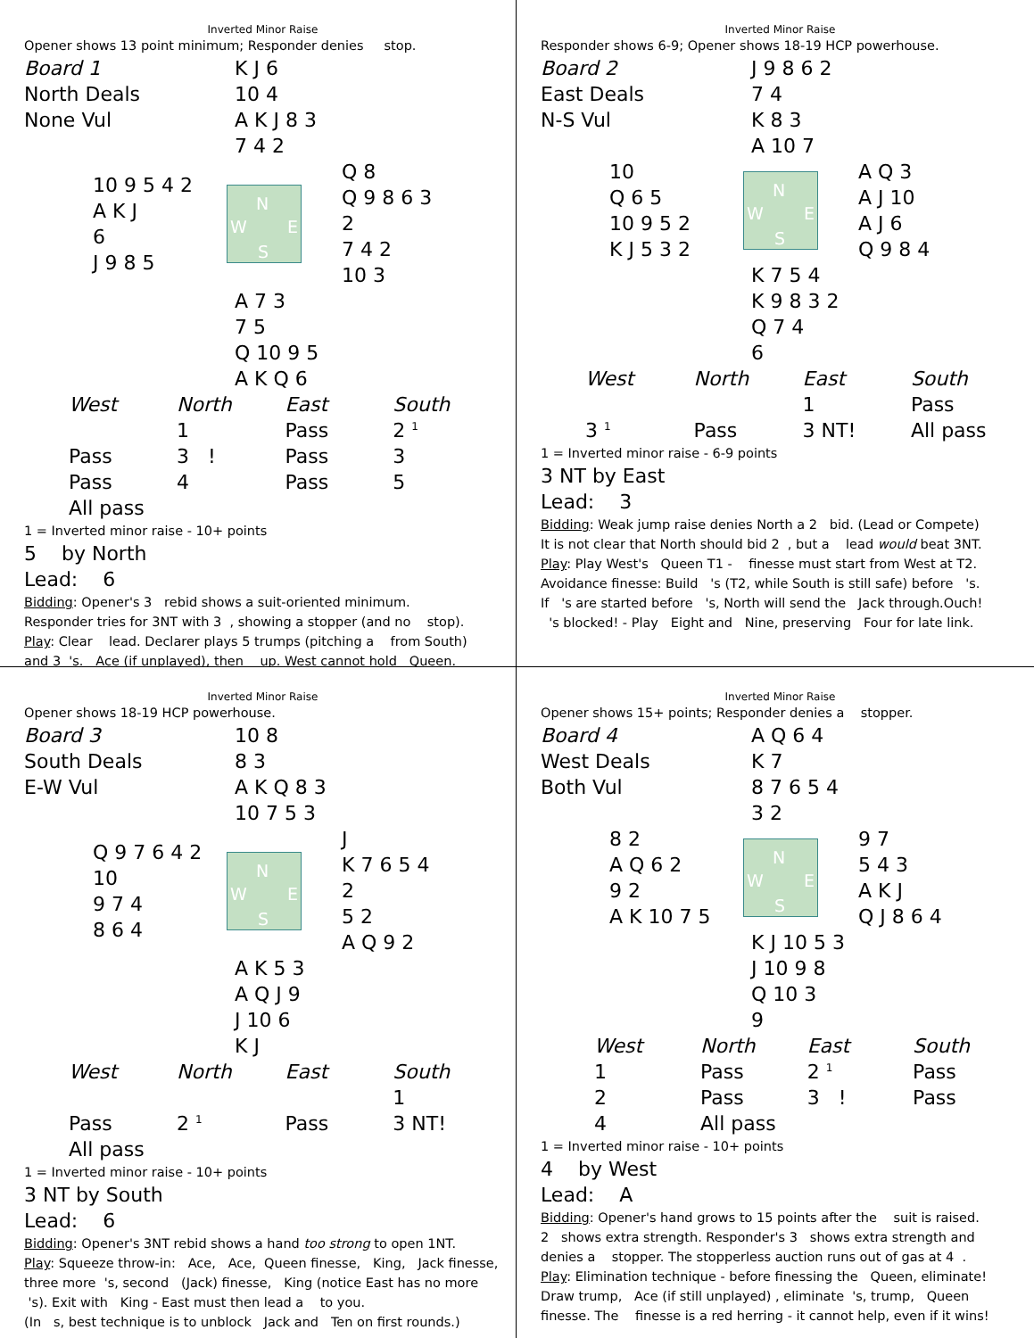Inverted Minor Raise
Opener shows 13 point minimum; Responder denies stop.
Board 1
North Deals
None Vul
K J 6
10 4
A K J 8 3
7 4 2
10 9 5 4 2
A K J
6
J 9 8 5
N
W E
S
Q 8
Q 9 8 6 3 2
7 4 2
10 3
A 7 3
7 5
Q 10 9 5
A K Q 6
| West | North | East | South |
| --- | --- | --- | --- |
| | 1 | Pass | 2 <sup>1</sup> |
| Pass | 3 ! | Pass | 3 |
| Pass | 4 | Pass | 5 |
| All pass | | | |
1 = Inverted minor raise - 10+ points
5 by North
Lead: 6
Bidding: Opener's 3 rebid shows a suit-oriented minimum.
Responder tries for 3NT with 3 , showing a stopper (and no stop).
Play: Clear lead. Declarer plays 5 trumps (pitching a from South)
and 3 's. Ace (if unplayed), then up. West cannot hold Queen.
Inverted Minor Raise
Responder shows 6-9; Opener shows 18-19 HCP powerhouse.
Board 2
East Deals
N-S Vul
J 9 8 6 2
7 4
K 8 3
A 10 7
10
Q 6 5
10 9 5 2
K J 5 3 2
N
W E
S
A Q 3
A J 10
A J 6
Q 9 8 4
K 7 5 4
K 9 8 3 2
Q 7 4
6
| West | North | East | South |
| --- | --- | --- | --- |
| | | 1 | Pass |
| 3 <sup>1</sup> | Pass | 3 NT! | All pass |
1 = Inverted minor raise - 6-9 points
3 NT by East
Lead: 3
Bidding: Weak jump raise denies North a 2 bid. (Lead or Compete)
It is not clear that North should bid 2 , but a lead would beat 3NT.
Play: Play West's Queen T1 - finesse must start from West at T2.
Avoidance finesse: Build 's (T2, while South is still safe) before 's.
If 's are started before 's, North will send the Jack through.Ouch!
's blocked! - Play Eight and Nine, preserving Four for late link.
Inverted Minor Raise
Opener shows 18-19 HCP powerhouse.
Board 3
South Deals
E-W Vul
10 8
8 3
A K Q 8 3
10 7 5 3
Q 9 7 6 4 2
10
9 7 4
8 6 4
N
W E
S
J
K 7 6 5 4 2
5 2
A Q 9 2
A K 5 3
A Q J 9
J 10 6
K J
| West | North | East | South |
| --- | --- | --- | --- |
| | | | 1 |
| Pass | 2 <sup>1</sup> | Pass | 3 NT! |
| All pass | | | |
1 = Inverted minor raise - 10+ points
3 NT by South
Lead: 6
Bidding: Opener's 3NT rebid shows a hand too strong to open 1NT.
Play: Squeeze throw-in: Ace, Ace, Queen finesse, King, Jack finesse, three more 's, second (Jack) finesse, King (notice East has no more 's). Exit with King - East must then lead a to you.
(In s, best technique is to unblock Jack and Ten on first rounds.)
Inverted Minor Raise
Opener shows 15+ points; Responder denies a stopper.
Board 4
West Deals
Both Vul
A Q 6 4
K 7
8 7 6 5 4
3 2
8 2
A Q 6 2
9 2
A K 10 7 5
N
W E
S
9 7
5 4 3
A K J
Q J 8 6 4
K J 10 5 3
J 10 9 8
Q 10 3
9
| West | North | East | South |
| --- | --- | --- | --- |
| 1 | Pass | 2 <sup>1</sup> | Pass |
| 2 | Pass | 3 ! | Pass |
| 4 | All pass | | |
1 = Inverted minor raise - 10+ points
4 by West
Lead: A
Bidding: Opener's hand grows to 15 points after the suit is raised.
2 shows extra strength. Responder's 3 shows extra strength and denies a stopper. The stopperless auction runs out of gas at 4 .
Play: Elimination technique - before finessing the Queen, eliminate!
Draw trump, Ace (if still unplayed) , eliminate 's, trump, Queen finesse. The finesse is a red herring - it cannot help, even if it wins!